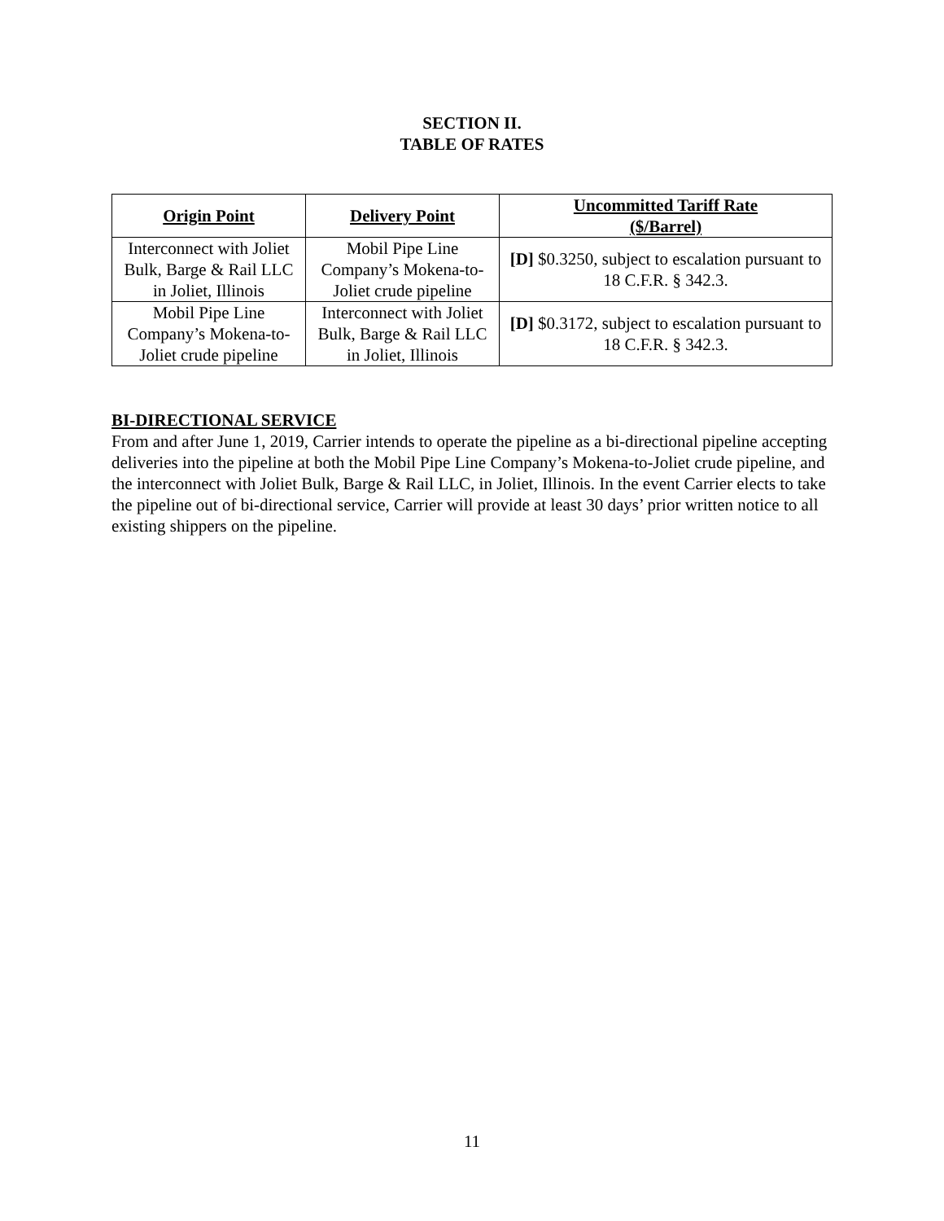SECTION II.
TABLE OF RATES
| Origin Point | Delivery Point | Uncommitted Tariff Rate ($/Barrel) |
| --- | --- | --- |
| Interconnect with Joliet Bulk, Barge & Rail LLC in Joliet, Illinois | Mobil Pipe Line Company’s Mokena-to-Joliet crude pipeline | [D] $0.3250, subject to escalation pursuant to 18 C.F.R. § 342.3. |
| Mobil Pipe Line Company’s Mokena-to-Joliet crude pipeline | Interconnect with Joliet Bulk, Barge & Rail LLC in Joliet, Illinois | [D] $0.3172, subject to escalation pursuant to 18 C.F.R. § 342.3. |
BI-DIRECTIONAL SERVICE
From and after June 1, 2019, Carrier intends to operate the pipeline as a bi-directional pipeline accepting deliveries into the pipeline at both the Mobil Pipe Line Company’s Mokena-to-Joliet crude pipeline, and the interconnect with Joliet Bulk, Barge & Rail LLC, in Joliet, Illinois. In the event Carrier elects to take the pipeline out of bi-directional service, Carrier will provide at least 30 days’ prior written notice to all existing shippers on the pipeline.
11